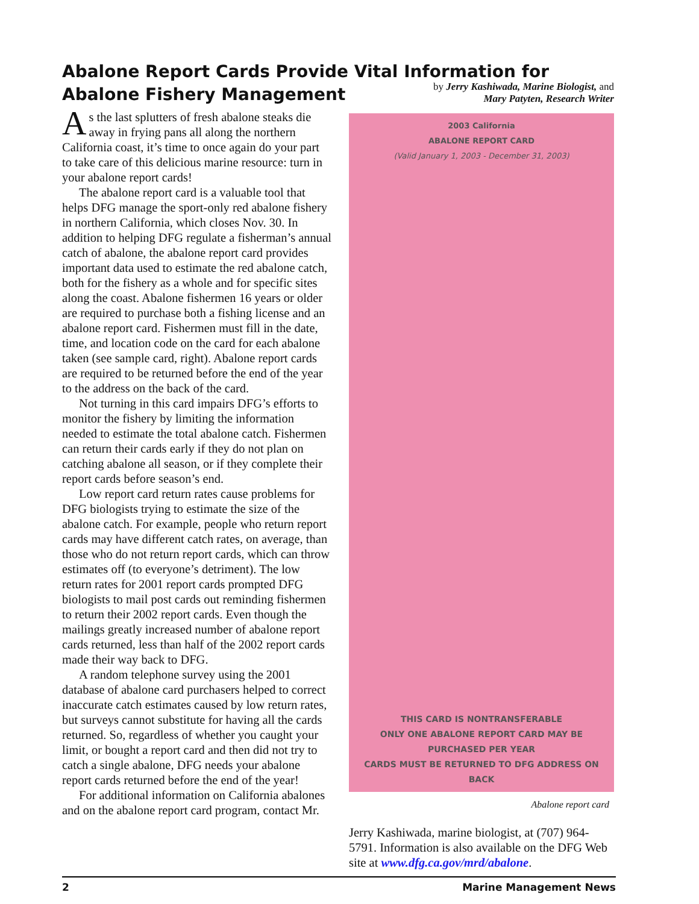Abalone Report Cards Provide Vital Information for Abalone Fishery Management
As the last splutters of fresh abalone steaks die away in frying pans all along the northern California coast, it’s time to once again do your part to take care of this delicious marine resource: turn in your abalone report cards!
The abalone report card is a valuable tool that helps DFG manage the sport-only red abalone fishery in northern California, which closes Nov. 30. In addition to helping DFG regulate a fisherman’s annual catch of abalone, the abalone report card provides important data used to estimate the red abalone catch, both for the fishery as a whole and for specific sites along the coast. Abalone fishermen 16 years or older are required to purchase both a fishing license and an abalone report card. Fishermen must fill in the date, time, and location code on the card for each abalone taken (see sample card, right). Abalone report cards are required to be returned before the end of the year to the address on the back of the card.
Not turning in this card impairs DFG’s efforts to monitor the fishery by limiting the information needed to estimate the total abalone catch. Fishermen can return their cards early if they do not plan on catching abalone all season, or if they complete their report cards before season’s end.
Low report card return rates cause problems for DFG biologists trying to estimate the size of the abalone catch. For example, people who return report cards may have different catch rates, on average, than those who do not return report cards, which can throw estimates off (to everyone’s detriment). The low return rates for 2001 report cards prompted DFG biologists to mail post cards out reminding fishermen to return their 2002 report cards. Even though the mailings greatly increased number of abalone report cards returned, less than half of the 2002 report cards made their way back to DFG.
A random telephone survey using the 2001 database of abalone card purchasers helped to correct inaccurate catch estimates caused by low return rates, but surveys cannot substitute for having all the cards returned. So, regardless of whether you caught your limit, or bought a report card and then did not try to catch a single abalone, DFG needs your abalone report cards returned before the end of the year!
For additional information on California abalones and on the abalone report card program, contact Mr.
by Jerry Kashiwada, Marine Biologist, and
Mary Patyten, Research Writer
2003 California
ABALONE REPORT CARD
(Valid January 1, 2003 - December 31, 2003)
THIS CARD IS NONTRANSFERABLE
ONLY ONE ABALONE REPORT CARD MAY BE PURCHASED PER YEAR
CARDS MUST BE RETURNED TO DFG ADDRESS ON BACK
Abalone report card
Jerry Kashiwada, marine biologist, at (707) 964-5791. Information is also available on the DFG Web site at www.dfg.ca.gov/mrd/abalone.
2 Marine Management News